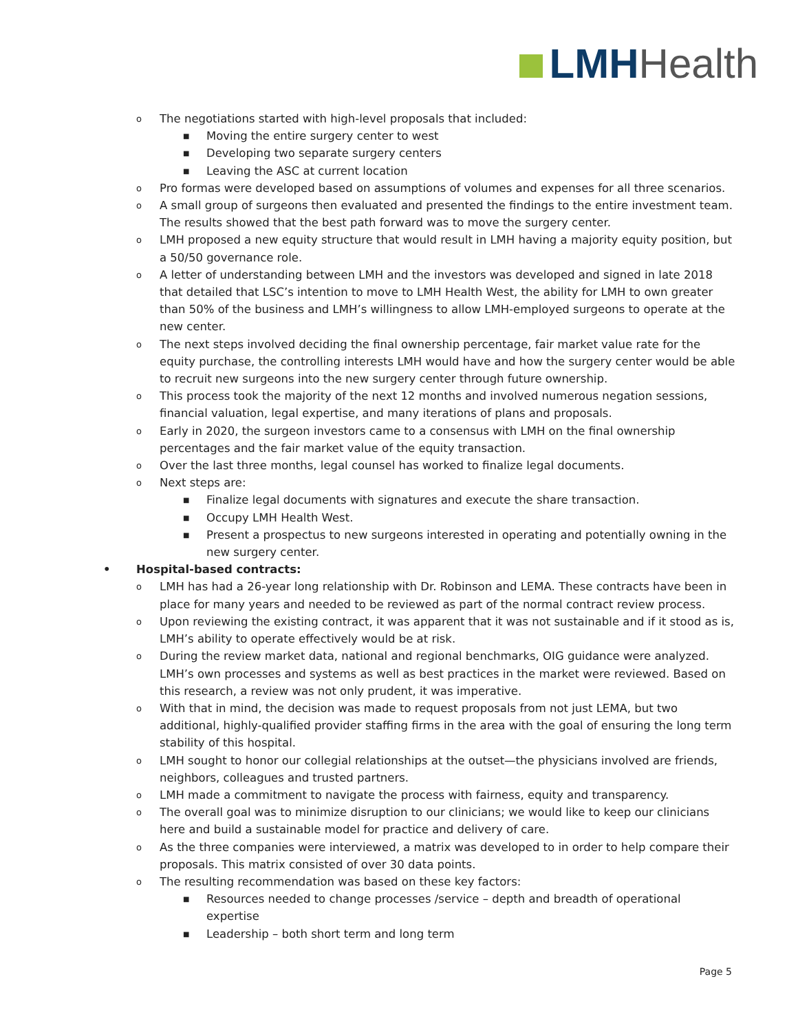LMH Health
o The negotiations started with high-level proposals that included:
■ Moving the entire surgery center to west
■ Developing two separate surgery centers
■ Leaving the ASC at current location
o Pro formas were developed based on assumptions of volumes and expenses for all three scenarios.
o A small group of surgeons then evaluated and presented the findings to the entire investment team. The results showed that the best path forward was to move the surgery center.
o LMH proposed a new equity structure that would result in LMH having a majority equity position, but a 50/50 governance role.
o A letter of understanding between LMH and the investors was developed and signed in late 2018 that detailed that LSC’s intention to move to LMH Health West, the ability for LMH to own greater than 50% of the business and LMH’s willingness to allow LMH-employed surgeons to operate at the new center.
o The next steps involved deciding the final ownership percentage, fair market value rate for the equity purchase, the controlling interests LMH would have and how the surgery center would be able to recruit new surgeons into the new surgery center through future ownership.
o This process took the majority of the next 12 months and involved numerous negation sessions, financial valuation, legal expertise, and many iterations of plans and proposals.
o Early in 2020, the surgeon investors came to a consensus with LMH on the final ownership percentages and the fair market value of the equity transaction.
o Over the last three months, legal counsel has worked to finalize legal documents.
o Next steps are:
■ Finalize legal documents with signatures and execute the share transaction.
■ Occupy LMH Health West.
■ Present a prospectus to new surgeons interested in operating and potentially owning in the new surgery center.
• Hospital-based contracts:
o LMH has had a 26-year long relationship with Dr. Robinson and LEMA. These contracts have been in place for many years and needed to be reviewed as part of the normal contract review process.
o Upon reviewing the existing contract, it was apparent that it was not sustainable and if it stood as is, LMH’s ability to operate effectively would be at risk.
o During the review market data, national and regional benchmarks, OIG guidance were analyzed. LMH’s own processes and systems as well as best practices in the market were reviewed. Based on this research, a review was not only prudent, it was imperative.
o With that in mind, the decision was made to request proposals from not just LEMA, but two additional, highly-qualified provider staffing firms in the area with the goal of ensuring the long term stability of this hospital.
o LMH sought to honor our collegial relationships at the outset—the physicians involved are friends, neighbors, colleagues and trusted partners.
o LMH made a commitment to navigate the process with fairness, equity and transparency.
o The overall goal was to minimize disruption to our clinicians; we would like to keep our clinicians here and build a sustainable model for practice and delivery of care.
o As the three companies were interviewed, a matrix was developed to in order to help compare their proposals. This matrix consisted of over 30 data points.
o The resulting recommendation was based on these key factors:
■ Resources needed to change processes /service – depth and breadth of operational expertise
■ Leadership – both short term and long term
Page 5